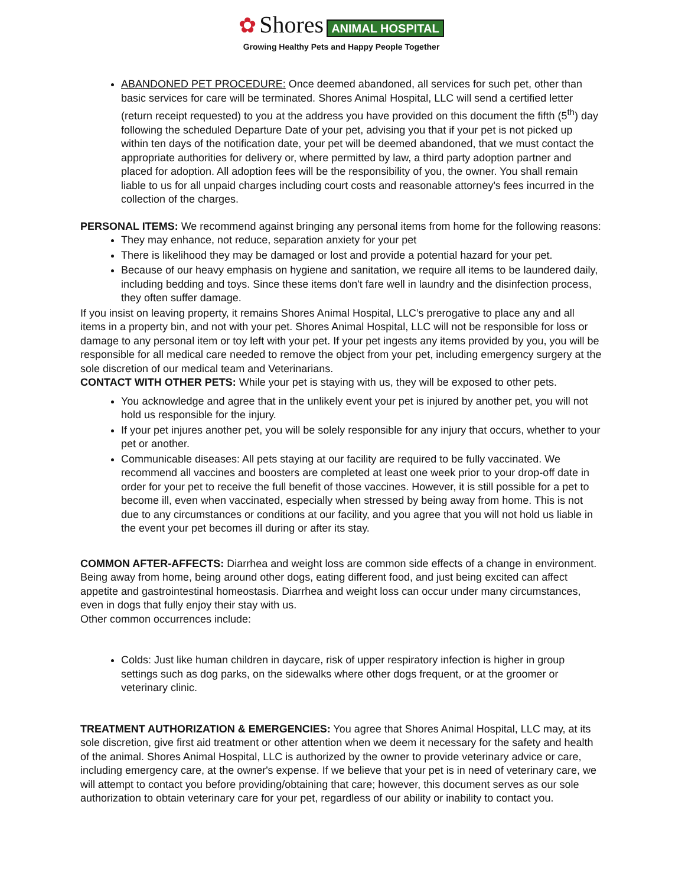✿ Shores ANIMAL HOSPITAL
Growing Healthy Pets and Happy People Together
ABANDONED PET PROCEDURE: Once deemed abandoned, all services for such pet, other than basic services for care will be terminated. Shores Animal Hospital, LLC will send a certified letter (return receipt requested) to you at the address you have provided on this document the fifth (5<sup>th</sup>) day following the scheduled Departure Date of your pet, advising you that if your pet is not picked up within ten days of the notification date, your pet will be deemed abandoned, that we must contact the appropriate authorities for delivery or, where permitted by law, a third party adoption partner and placed for adoption. All adoption fees will be the responsibility of you, the owner. You shall remain liable to us for all unpaid charges including court costs and reasonable attorney's fees incurred in the collection of the charges.
PERSONAL ITEMS: We recommend against bringing any personal items from home for the following reasons:
They may enhance, not reduce, separation anxiety for your pet
There is likelihood they may be damaged or lost and provide a potential hazard for your pet.
Because of our heavy emphasis on hygiene and sanitation, we require all items to be laundered daily, including bedding and toys. Since these items don't fare well in laundry and the disinfection process, they often suffer damage.
If you insist on leaving property, it remains Shores Animal Hospital, LLC’s prerogative to place any and all items in a property bin, and not with your pet. Shores Animal Hospital, LLC will not be responsible for loss or damage to any personal item or toy left with your pet. If your pet ingests any items provided by you, you will be responsible for all medical care needed to remove the object from your pet, including emergency surgery at the sole discretion of our medical team and Veterinarians.
CONTACT WITH OTHER PETS: While your pet is staying with us, they will be exposed to other pets.
You acknowledge and agree that in the unlikely event your pet is injured by another pet, you will not hold us responsible for the injury.
If your pet injures another pet, you will be solely responsible for any injury that occurs, whether to your pet or another.
Communicable diseases: All pets staying at our facility are required to be fully vaccinated. We recommend all vaccines and boosters are completed at least one week prior to your drop-off date in order for your pet to receive the full benefit of those vaccines. However, it is still possible for a pet to become ill, even when vaccinated, especially when stressed by being away from home. This is not due to any circumstances or conditions at our facility, and you agree that you will not hold us liable in the event your pet becomes ill during or after its stay.
COMMON AFTER-AFFECTS: Diarrhea and weight loss are common side effects of a change in environment. Being away from home, being around other dogs, eating different food, and just being excited can affect appetite and gastrointestinal homeostasis. Diarrhea and weight loss can occur under many circumstances, even in dogs that fully enjoy their stay with us.
Other common occurrences include:
Colds: Just like human children in daycare, risk of upper respiratory infection is higher in group settings such as dog parks, on the sidewalks where other dogs frequent, or at the groomer or veterinary clinic.
TREATMENT AUTHORIZATION & EMERGENCIES: You agree that Shores Animal Hospital, LLC may, at its sole discretion, give first aid treatment or other attention when we deem it necessary for the safety and health of the animal. Shores Animal Hospital, LLC is authorized by the owner to provide veterinary advice or care, including emergency care, at the owner's expense. If we believe that your pet is in need of veterinary care, we will attempt to contact you before providing/obtaining that care; however, this document serves as our sole authorization to obtain veterinary care for your pet, regardless of our ability or inability to contact you.